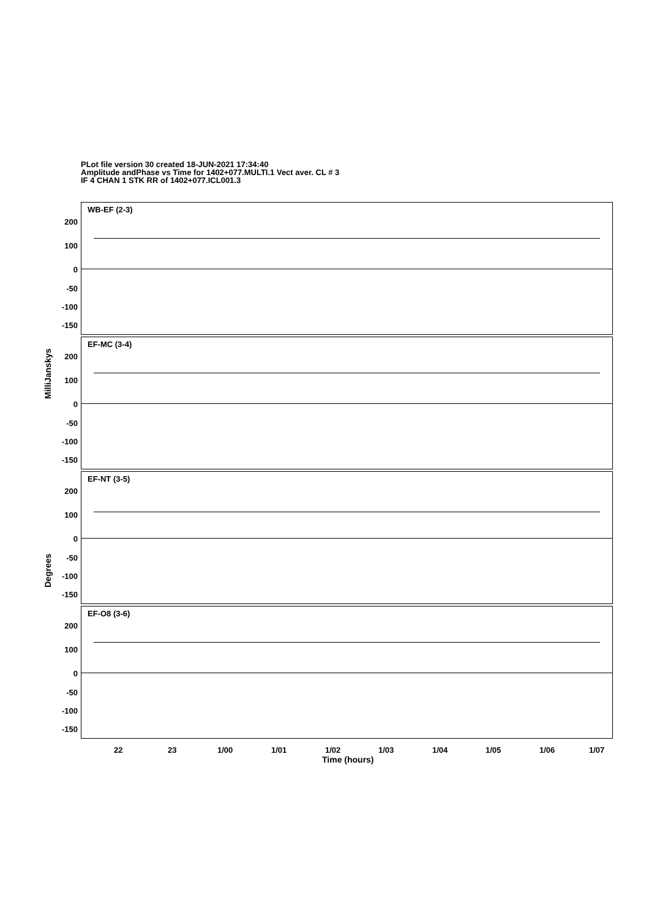PLot file version 30 created 18-JUN-2021 17:34:40
Amplitude andPhase vs Time for 1402+077.MULTI.1 Vect aver. CL # 3
IF 4 CHAN 1 STK RR of 1402+077.ICL001.3
WB-EF (2-3)
200
100
0
-50
-100
-150
EF-MC (3-4)
200
100
0
-50
-100
-150
EF-NT (3-5)
200
100
0
-50
-100
-150
EF-O8 (3-6)
200
100
0
-50
-100
-150
MilliJanskys
Degrees
22 23 1/00 1/01 1/02 1/03 1/04 1/05 1/06 1/07
Time (hours)